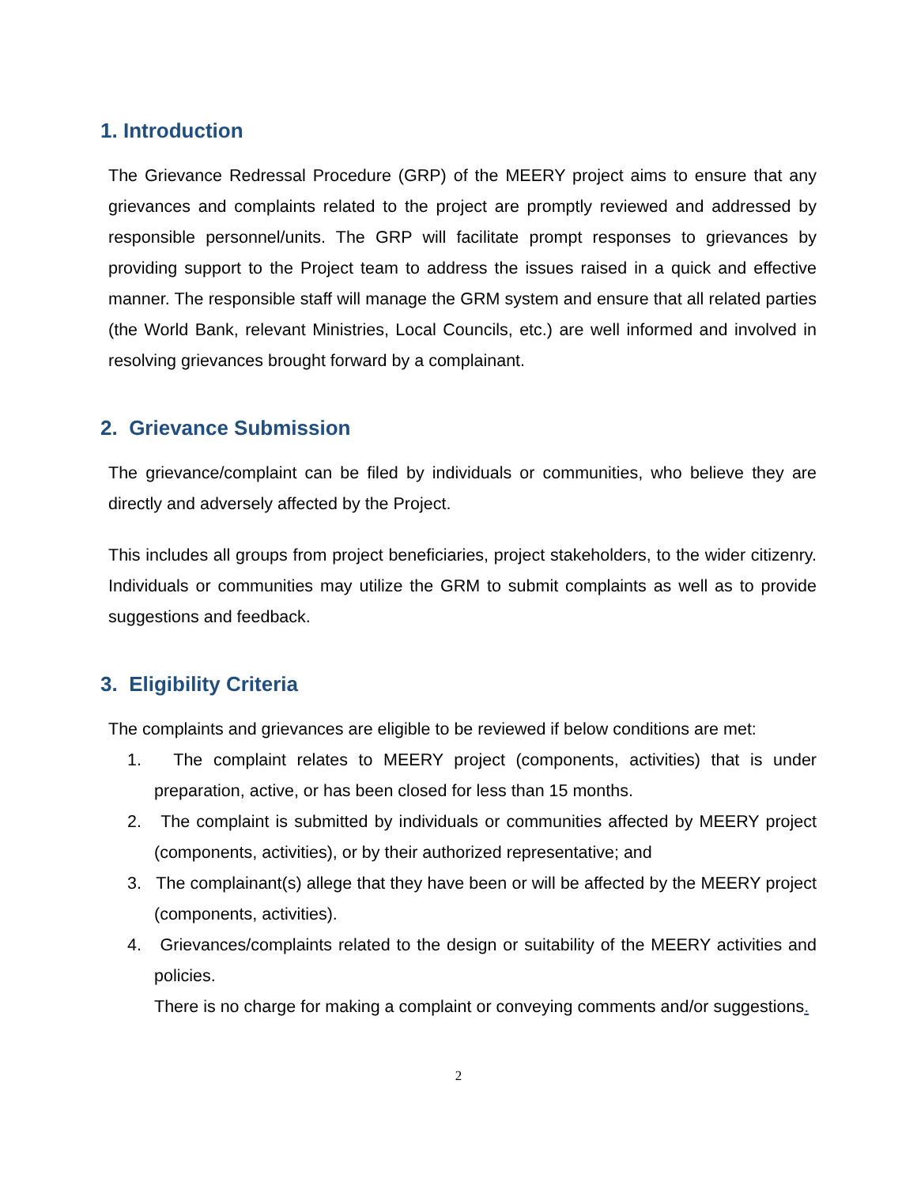1. Introduction
The Grievance Redressal Procedure (GRP) of the MEERY project aims to ensure that any grievances and complaints related to the project are promptly reviewed and addressed by responsible personnel/units. The GRP will facilitate prompt responses to grievances by providing support to the Project team to address the issues raised in a quick and effective manner. The responsible staff will manage the GRM system and ensure that all related parties (the World Bank, relevant Ministries, Local Councils, etc.) are well informed and involved in resolving grievances brought forward by a complainant.
2. Grievance Submission
The grievance/complaint can be filed by individuals or communities, who believe they are directly and adversely affected by the Project.
This includes all groups from project beneficiaries, project stakeholders, to the wider citizenry. Individuals or communities may utilize the GRM to submit complaints as well as to provide suggestions and feedback.
3. Eligibility Criteria
The complaints and grievances are eligible to be reviewed if below conditions are met:
1. The complaint relates to MEERY project (components, activities) that is under preparation, active, or has been closed for less than 15 months.
2. The complaint is submitted by individuals or communities affected by MEERY project (components, activities), or by their authorized representative; and
3. The complainant(s) allege that they have been or will be affected by the MEERY project (components, activities).
4. Grievances/complaints related to the design or suitability of the MEERY activities and policies.
There is no charge for making a complaint or conveying comments and/or suggestions.
2